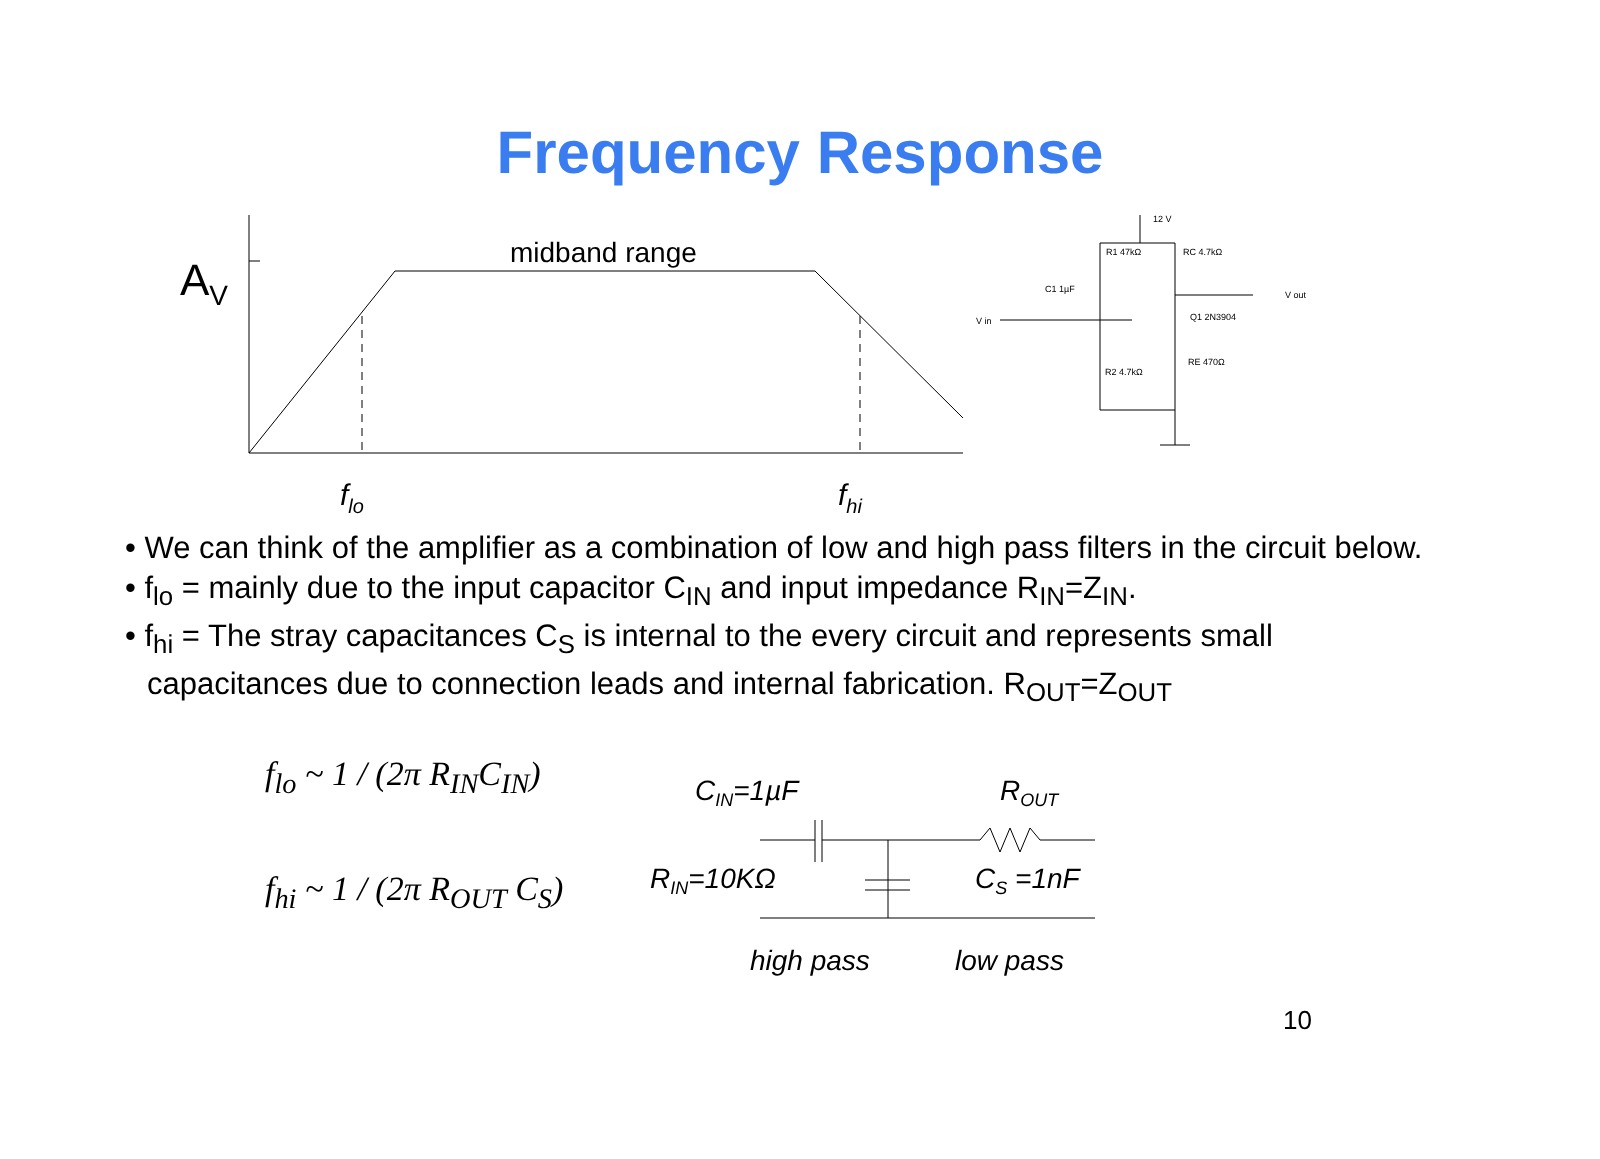Frequency Response
AV
midband range
flo
fhi
12 V
R1 47kΩ
RC 4.7kΩ
C1 1µF
V in
V out
Q1 2N3904
RE 470Ω
R2 4.7kΩ
• We can think of the amplifier as a combination of low and high pass filters in the circuit below.
• f<sub>lo</sub> = mainly due to the input capacitor C<sub>IN</sub> and input impedance R<sub>IN</sub>=Z<sub>IN</sub>.
• f<sub>hi</sub> = The stray capacitances C<sub>S</sub> is internal to the every circuit and represents small capacitances due to connection leads and internal fabrication. R<sub>OUT</sub>=Z<sub>OUT</sub>
f<sub>lo</sub> ~ 1 / (2π R<sub>IN</sub>C<sub>IN</sub>)
f<sub>hi</sub> ~ 1 / (2π R<sub>OUT</sub> C<sub>S</sub>)
CIN=1µF
ROUT
RIN=10KΩ
CS =1nF
high pass
low pass
10